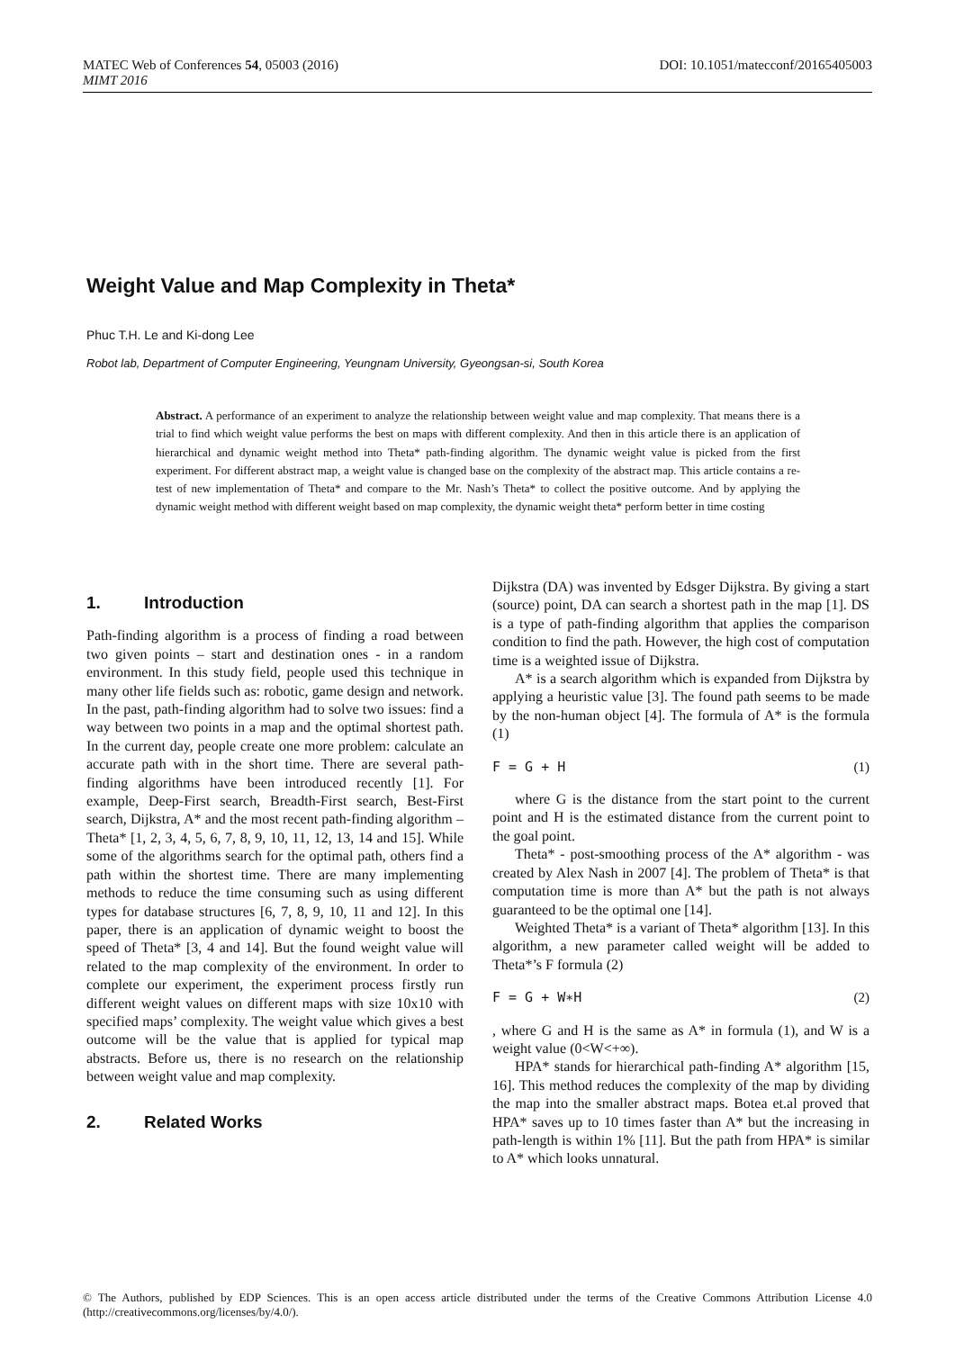DOI: 10.1051/matecconf/20165405003 MATEC Web of Conferences 54, 05003 (2016)
MIMT 2016
Weight Value and Map Complexity in Theta*
Phuc T.H. Le and Ki-dong Lee
Robot lab, Department of Computer Engineering, Yeungnam University, Gyeongsan-si, South Korea
Abstract. A performance of an experiment to analyze the relationship between weight value and map complexity. That means there is a trial to find which weight value performs the best on maps with different complexity. And then in this article there is an application of hierarchical and dynamic weight method into Theta* path-finding algorithm. The dynamic weight value is picked from the first experiment. For different abstract map, a weight value is changed base on the complexity of the abstract map. This article contains a re-test of new implementation of Theta* and compare to the Mr. Nash’s Theta* to collect the positive outcome. And by applying the dynamic weight method with different weight based on map complexity, the dynamic weight theta* perform better in time costing
1. Introduction
Path-finding algorithm is a process of finding a road between two given points – start and destination ones - in a random environment. In this study field, people used this technique in many other life fields such as: robotic, game design and network. In the past, path-finding algorithm had to solve two issues: find a way between two points in a map and the optimal shortest path. In the current day, people create one more problem: calculate an accurate path with in the short time. There are several path-finding algorithms have been introduced recently [1]. For example, Deep-First search, Breadth-First search, Best-First search, Dijkstra, A* and the most recent path-finding algorithm – Theta* [1, 2, 3, 4, 5, 6, 7, 8, 9, 10, 11, 12, 13, 14 and 15]. While some of the algorithms search for the optimal path, others find a path within the shortest time. There are many implementing methods to reduce the time consuming such as using different types for database structures [6, 7, 8, 9, 10, 11 and 12]. In this paper, there is an application of dynamic weight to boost the speed of Theta* [3, 4 and 14]. But the found weight value will related to the map complexity of the environment. In order to complete our experiment, the experiment process firstly run different weight values on different maps with size 10x10 with specified maps’ complexity. The weight value which gives a best outcome will be the value that is applied for typical map abstracts. Before us, there is no research on the relationship between weight value and map complexity.
2. Related Works
Dijkstra (DA) was invented by Edsger Dijkstra. By giving a start (source) point, DA can search a shortest path in the map [1]. DS is a type of path-finding algorithm that applies the comparison condition to find the path. However, the high cost of computation time is a weighted issue of Dijkstra.
A* is a search algorithm which is expanded from Dijkstra by applying a heuristic value [3]. The found path seems to be made by the non-human object [4]. The formula of A* is the formula (1)
F = G + H (1)
where G is the distance from the start point to the current point and H is the estimated distance from the current point to the goal point.
Theta* - post-smoothing process of the A* algorithm - was created by Alex Nash in 2007 [4]. The problem of Theta* is that computation time is more than A* but the path is not always guaranteed to be the optimal one [14].
Weighted Theta* is a variant of Theta* algorithm [13]. In this algorithm, a new parameter called weight will be added to Theta*’s F formula (2)
F = G + W∗H (2)
, where G and H is the same as A* in formula (1), and W is a weight value (0<W<+∞).
HPA* stands for hierarchical path-finding A* algorithm [15, 16]. This method reduces the complexity of the map by dividing the map into the smaller abstract maps. Botea et.al proved that HPA* saves up to 10 times faster than A* but the increasing in path-length is within 1% [11]. But the path from HPA* is similar to A* which looks unnatural.
© The Authors, published by EDP Sciences. This is an open access article distributed under the terms of the Creative Commons Attribution License 4.0 (http://creativecommons.org/licenses/by/4.0/).